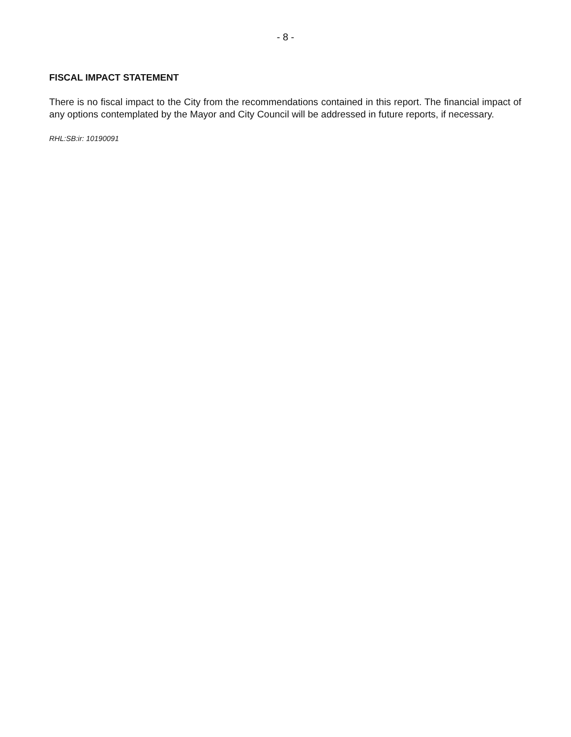- 8 -
FISCAL IMPACT STATEMENT
There is no fiscal impact to the City from the recommendations contained in this report. The financial impact of any options contemplated by the Mayor and City Council will be addressed in future reports, if necessary.
RHL:SB:ir: 10190091